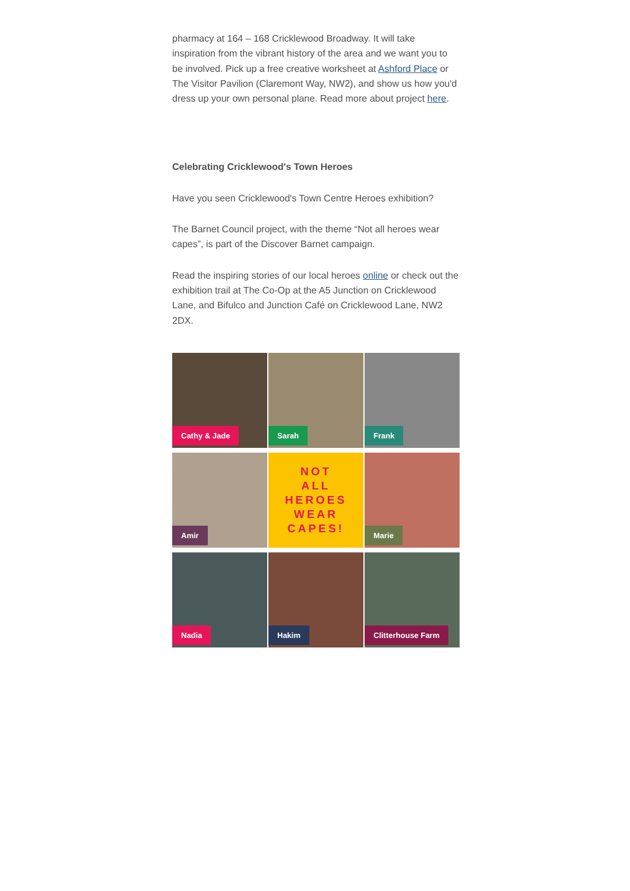pharmacy at 164 – 168 Cricklewood Broadway. It will take inspiration from the vibrant history of the area and we want you to be involved. Pick up a free creative worksheet at Ashford Place or The Visitor Pavilion (Claremont Way, NW2), and show us how you'd dress up your own personal plane. Read more about project here.
Celebrating Cricklewood's Town Heroes
Have you seen Cricklewood's Town Centre Heroes exhibition?
The Barnet Council project, with the theme “Not all heroes wear capes”, is part of the Discover Barnet campaign.
Read the inspiring stories of our local heroes online or check out the exhibition trail at The Co-Op at the A5 Junction on Cricklewood Lane, and Bifulco and Junction Café on Cricklewood Lane, NW2 2DX.
Cathy & Jade
Sarah
Frank
Amir
NOT
ALL
HEROES
WEAR
CAPES!
Marie
Nadia
Hakim
Clitterhouse Farm